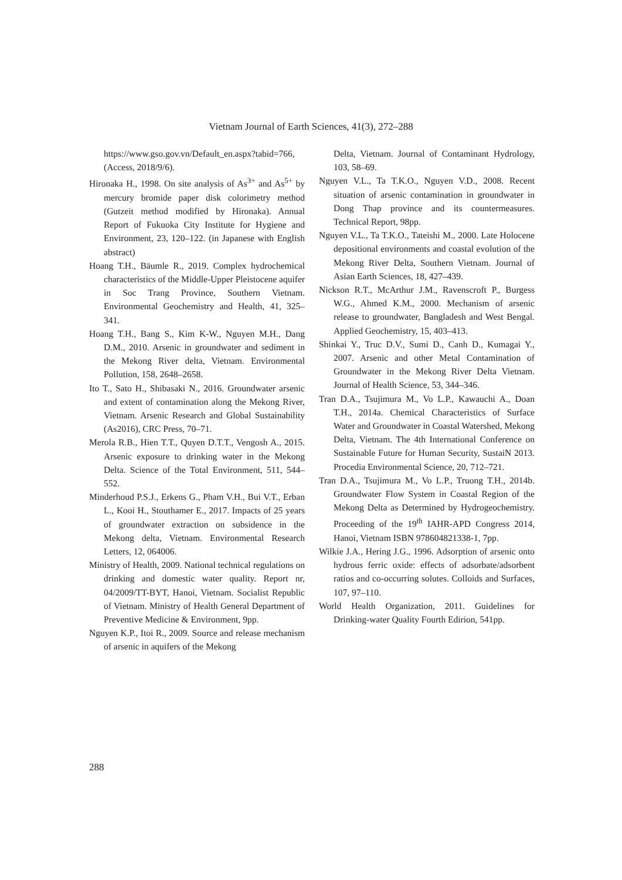Vietnam Journal of Earth Sciences, 41(3), 272–288
https://www.gso.gov.vn/Default_en.aspx?tabid=766, (Access, 2018/9/6).
Hironaka H., 1998. On site analysis of As<sup>3+</sup> and As<sup>5+</sup> by mercury bromide paper disk colorimetry method (Gutzeit method modified by Hironaka). Annual Report of Fukuoka City Institute for Hygiene and Environment, 23, 120–122. (in Japanese with English abstract)
Hoang T.H., Bäumle R., 2019. Complex hydrochemical characteristics of the Middle-Upper Pleistocene aquifer in Soc Trang Province, Southern Vietnam. Environmental Geochemistry and Health, 41, 325–341.
Hoang T.H., Bang S., Kim K-W., Nguyen M.H., Dang D.M., 2010. Arsenic in groundwater and sediment in the Mekong River delta, Vietnam. Environmental Pollution, 158, 2648–2658.
Ito T., Sato H., Shibasaki N., 2016. Groundwater arsenic and extent of contamination along the Mekong River, Vietnam. Arsenic Research and Global Sustainability (As2016), CRC Press, 70–71.
Merola R.B., Hien T.T., Quyen D.T.T., Vengosh A., 2015. Arsenic exposure to drinking water in the Mekong Delta. Science of the Total Environment, 511, 544–552.
Minderhoud P.S.J., Erkens G., Pham V.H., Bui V.T., Erban L., Kooi H., Stouthamer E., 2017. Impacts of 25 years of groundwater extraction on subsidence in the Mekong delta, Vietnam. Environmental Research Letters, 12, 064006.
Ministry of Health, 2009. National technical regulations on drinking and domestic water quality. Report nr, 04/2009/TT-BYT, Hanoi, Vietnam. Socialist Republic of Vietnam. Ministry of Health General Department of Preventive Medicine & Environment, 9pp.
Nguyen K.P., Itoi R., 2009. Source and release mechanism of arsenic in aquifers of the Mekong
Delta, Vietnam. Journal of Contaminant Hydrology, 103, 58–69.
Nguyen V.L., Ta T.K.O., Nguyen V.D., 2008. Recent situation of arsenic contamination in groundwater in Dong Thap province and its countermeasures. Technical Report, 98pp.
Nguyen V.L., Ta T.K.O., Tateishi M., 2000. Late Holocene depositional environments and coastal evolution of the Mekong River Delta, Southern Vietnam. Journal of Asian Earth Sciences, 18, 427–439.
Nickson R.T., McArthur J.M., Ravenscroft P., Burgess W.G., Ahmed K.M., 2000. Mechanism of arsenic release to groundwater, Bangladesh and West Bengal. Applied Geochemistry, 15, 403–413.
Shinkai Y., Truc D.V., Sumi D., Canh D., Kumagai Y., 2007. Arsenic and other Metal Contamination of Groundwater in the Mekong River Delta Vietnam. Journal of Health Science, 53, 344–346.
Tran D.A., Tsujimura M., Vo L.P., Kawauchi A., Doan T.H., 2014a. Chemical Characteristics of Surface Water and Groundwater in Coastal Watershed, Mekong Delta, Vietnam. The 4th International Conference on Sustainable Future for Human Security, SustaiN 2013. Procedia Environmental Science, 20, 712–721.
Tran D.A., Tsujimura M., Vo L.P., Truong T.H., 2014b. Groundwater Flow System in Coastal Region of the Mekong Delta as Determined by Hydrogeochemistry. Proceeding of the 19<sup>th</sup> IAHR-APD Congress 2014, Hanoi, Vietnam ISBN 978604821338-1, 7pp.
Wilkie J.A., Hering J.G., 1996. Adsorption of arsenic onto hydrous ferric oxide: effects of adsorbate/adsorbent ratios and co-occurring solutes. Colloids and Surfaces, 107, 97–110.
World Health Organization, 2011. Guidelines for Drinking-water Quality Fourth Edirion, 541pp.
288